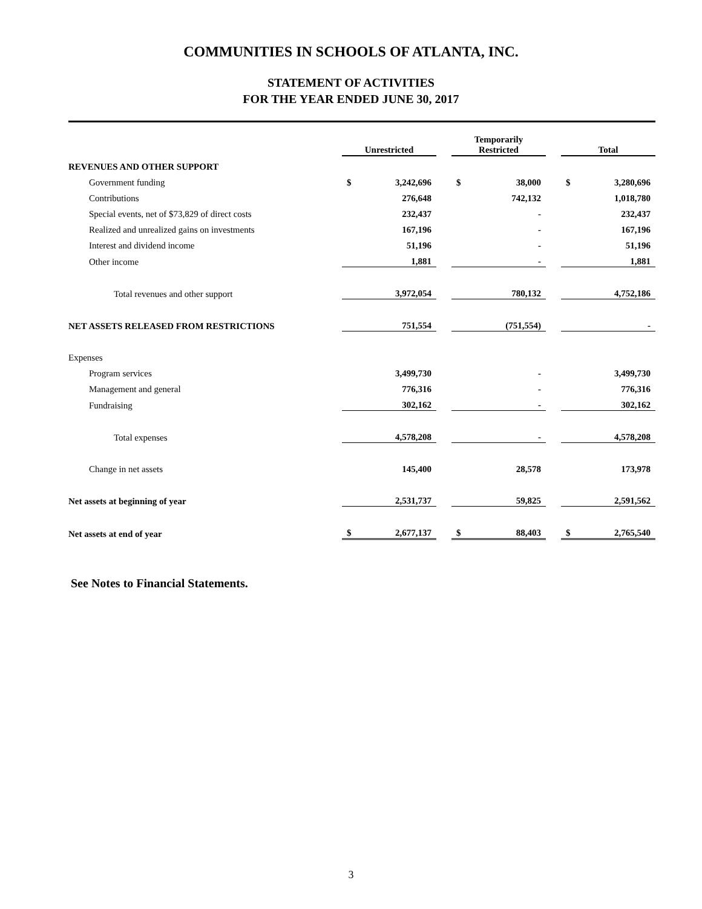COMMUNITIES IN SCHOOLS OF ATLANTA, INC.
STATEMENT OF ACTIVITIES
FOR THE YEAR ENDED JUNE 30, 2017
| | Unrestricted | | | Temporarily Restricted | | | Total | |
| --- | --- | --- | --- | --- | --- | --- | --- | --- |
| REVENUES AND OTHER SUPPORT | | | | | | | | |
| Government funding | $ | 3,242,696 | | $ | 38,000 | | $ | 3,280,696 |
| Contributions | | 276,648 | | | 742,132 | | | 1,018,780 |
| Special events, net of $73,829 of direct costs | | 232,437 | | | - | | | 232,437 |
| Realized and unrealized gains on investments | | 167,196 | | | - | | | 167,196 |
| Interest and dividend income | | 51,196 | | | - | | | 51,196 |
| Other income | | 1,881 | | | - | | | 1,881 |
| Total revenues and other support | | 3,972,054 | | | 780,132 | | | 4,752,186 |
| NET ASSETS RELEASED FROM RESTRICTIONS | | 751,554 | | | (751,554) | | | - |
| Expenses | | | | | | | | |
| Program services | | 3,499,730 | | | - | | | 3,499,730 |
| Management and general | | 776,316 | | | - | | | 776,316 |
| Fundraising | | 302,162 | | | - | | | 302,162 |
| Total expenses | | 4,578,208 | | | - | | | 4,578,208 |
| Change in net assets | | 145,400 | | | 28,578 | | | 173,978 |
| Net assets at beginning of year | | 2,531,737 | | | 59,825 | | | 2,591,562 |
| Net assets at end of year | $ | 2,677,137 | | $ | 88,403 | | $ | 2,765,540 |
See Notes to Financial Statements.
3